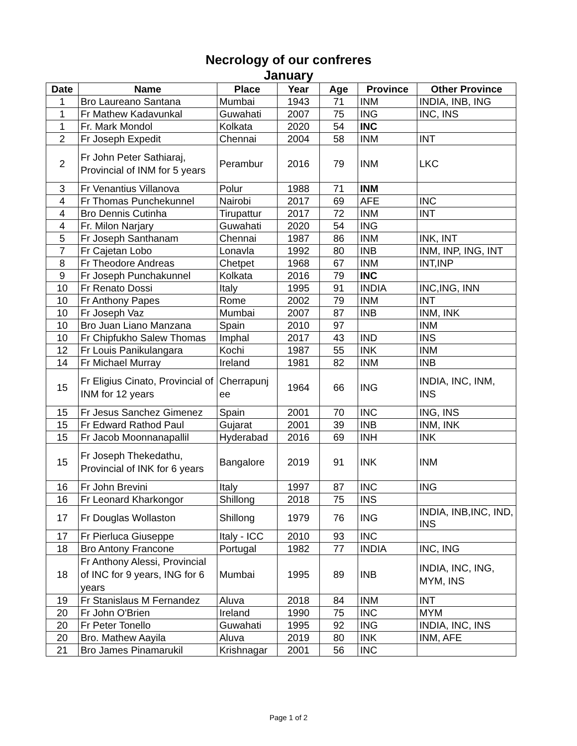Necrology of our confreres
January
| Date | Name | Place | Year | Age | Province | Other Province |
| --- | --- | --- | --- | --- | --- | --- |
| 1 | Bro Laureano Santana | Mumbai | 1943 | 71 | INM | INDIA, INB, ING |
| 1 | Fr Mathew Kadavunkal | Guwahati | 2007 | 75 | ING | INC, INS |
| 1 | Fr. Mark Mondol | Kolkata | 2020 | 54 | INC | |
| 2 | Fr Joseph Expedit | Chennai | 2004 | 58 | INM | INT |
| 2 | Fr John Peter Sathiaraj, Provincial of INM for 5 years | Perambur | 2016 | 79 | INM | LKC |
| 3 | Fr Venantius Villanova | Polur | 1988 | 71 | INM | |
| 4 | Fr Thomas Punchekunnel | Nairobi | 2017 | 69 | AFE | INC |
| 4 | Bro Dennis Cutinha | Tirupattur | 2017 | 72 | INM | INT |
| 4 | Fr. Milon Narjary | Guwahati | 2020 | 54 | ING | |
| 5 | Fr Joseph Santhanam | Chennai | 1987 | 86 | INM | INK, INT |
| 7 | Fr Cajetan Lobo | Lonavla | 1992 | 80 | INB | INM, INP, ING, INT |
| 8 | Fr Theodore Andreas | Chetpet | 1968 | 67 | INM | INT,INP |
| 9 | Fr Joseph Punchakunnel | Kolkata | 2016 | 79 | INC | |
| 10 | Fr Renato Dossi | Italy | 1995 | 91 | INDIA | INC,ING, INN |
| 10 | Fr Anthony Papes | Rome | 2002 | 79 | INM | INT |
| 10 | Fr Joseph Vaz | Mumbai | 2007 | 87 | INB | INM, INK |
| 10 | Bro Juan Liano Manzana | Spain | 2010 | 97 | | INM |
| 10 | Fr Chipfukho Salew Thomas | Imphal | 2017 | 43 | IND | INS |
| 12 | Fr Louis Panikulangara | Kochi | 1987 | 55 | INK | INM |
| 14 | Fr Michael Murray | Ireland | 1981 | 82 | INM | INB |
| 15 | Fr Eligius Cinato, Provincial of INM for 12 years | Cherrapunj ee | 1964 | 66 | ING | INDIA, INC, INM, INS |
| 15 | Fr Jesus Sanchez Gimenez | Spain | 2001 | 70 | INC | ING, INS |
| 15 | Fr Edward Rathod Paul | Gujarat | 2001 | 39 | INB | INM, INK |
| 15 | Fr Jacob Moonnanapallil | Hyderabad | 2016 | 69 | INH | INK |
| 15 | Fr Joseph Thekedathu, Provincial of INK for 6 years | Bangalore | 2019 | 91 | INK | INM |
| 16 | Fr John Brevini | Italy | 1997 | 87 | INC | ING |
| 16 | Fr Leonard Kharkongor | Shillong | 2018 | 75 | INS | |
| 17 | Fr Douglas Wollaston | Shillong | 1979 | 76 | ING | INDIA, INB,INC, IND, INS |
| 17 | Fr Pierluca Giuseppe | Italy - ICC | 2010 | 93 | INC | |
| 18 | Bro Antony Francone | Portugal | 1982 | 77 | INDIA | INC, ING |
| 18 | Fr Anthony Alessi, Provincial of INC for 9 years, ING for 6 years | Mumbai | 1995 | 89 | INB | INDIA, INC, ING, MYM, INS |
| 19 | Fr Stanislaus M Fernandez | Aluva | 2018 | 84 | INM | INT |
| 20 | Fr John O'Brien | Ireland | 1990 | 75 | INC | MYM |
| 20 | Fr Peter Tonello | Guwahati | 1995 | 92 | ING | INDIA, INC, INS |
| 20 | Bro. Mathew Aayila | Aluva | 2019 | 80 | INK | INM, AFE |
| 21 | Bro James Pinamarukil | Krishnagar | 2001 | 56 | INC | |
Page 1 of 2